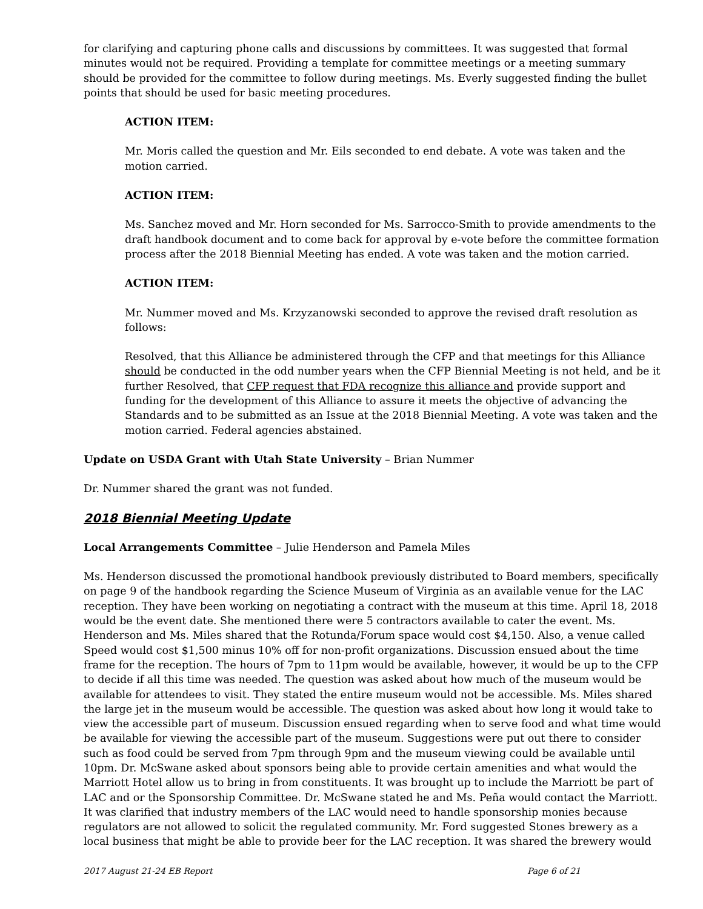for clarifying and capturing phone calls and discussions by committees. It was suggested that formal minutes would not be required. Providing a template for committee meetings or a meeting summary should be provided for the committee to follow during meetings. Ms. Everly suggested finding the bullet points that should be used for basic meeting procedures.
ACTION ITEM:
Mr. Moris called the question and Mr. Eils seconded to end debate. A vote was taken and the motion carried.
ACTION ITEM:
Ms. Sanchez moved and Mr. Horn seconded for Ms. Sarrocco-Smith to provide amendments to the draft handbook document and to come back for approval by e-vote before the committee formation process after the 2018 Biennial Meeting has ended. A vote was taken and the motion carried.
ACTION ITEM:
Mr. Nummer moved and Ms. Krzyzanowski seconded to approve the revised draft resolution as follows:
Resolved, that this Alliance be administered through the CFP and that meetings for this Alliance should be conducted in the odd number years when the CFP Biennial Meeting is not held, and be it further Resolved, that CFP request that FDA recognize this alliance and provide support and funding for the development of this Alliance to assure it meets the objective of advancing the Standards and to be submitted as an Issue at the 2018 Biennial Meeting. A vote was taken and the motion carried. Federal agencies abstained.
Update on USDA Grant with Utah State University – Brian Nummer
Dr. Nummer shared the grant was not funded.
2018 Biennial Meeting Update
Local Arrangements Committee – Julie Henderson and Pamela Miles
Ms. Henderson discussed the promotional handbook previously distributed to Board members, specifically on page 9 of the handbook regarding the Science Museum of Virginia as an available venue for the LAC reception. They have been working on negotiating a contract with the museum at this time. April 18, 2018 would be the event date. She mentioned there were 5 contractors available to cater the event. Ms. Henderson and Ms. Miles shared that the Rotunda/Forum space would cost $4,150. Also, a venue called Speed would cost $1,500 minus 10% off for non-profit organizations. Discussion ensued about the time frame for the reception. The hours of 7pm to 11pm would be available, however, it would be up to the CFP to decide if all this time was needed. The question was asked about how much of the museum would be available for attendees to visit. They stated the entire museum would not be accessible. Ms. Miles shared the large jet in the museum would be accessible. The question was asked about how long it would take to view the accessible part of museum. Discussion ensued regarding when to serve food and what time would be available for viewing the accessible part of the museum. Suggestions were put out there to consider such as food could be served from 7pm through 9pm and the museum viewing could be available until 10pm. Dr. McSwane asked about sponsors being able to provide certain amenities and what would the Marriott Hotel allow us to bring in from constituents. It was brought up to include the Marriott be part of LAC and or the Sponsorship Committee. Dr. McSwane stated he and Ms. Peña would contact the Marriott. It was clarified that industry members of the LAC would need to handle sponsorship monies because regulators are not allowed to solicit the regulated community. Mr. Ford suggested Stones brewery as a local business that might be able to provide beer for the LAC reception. It was shared the brewery would
2017 August 21-24 EB Report Page 6 of 21